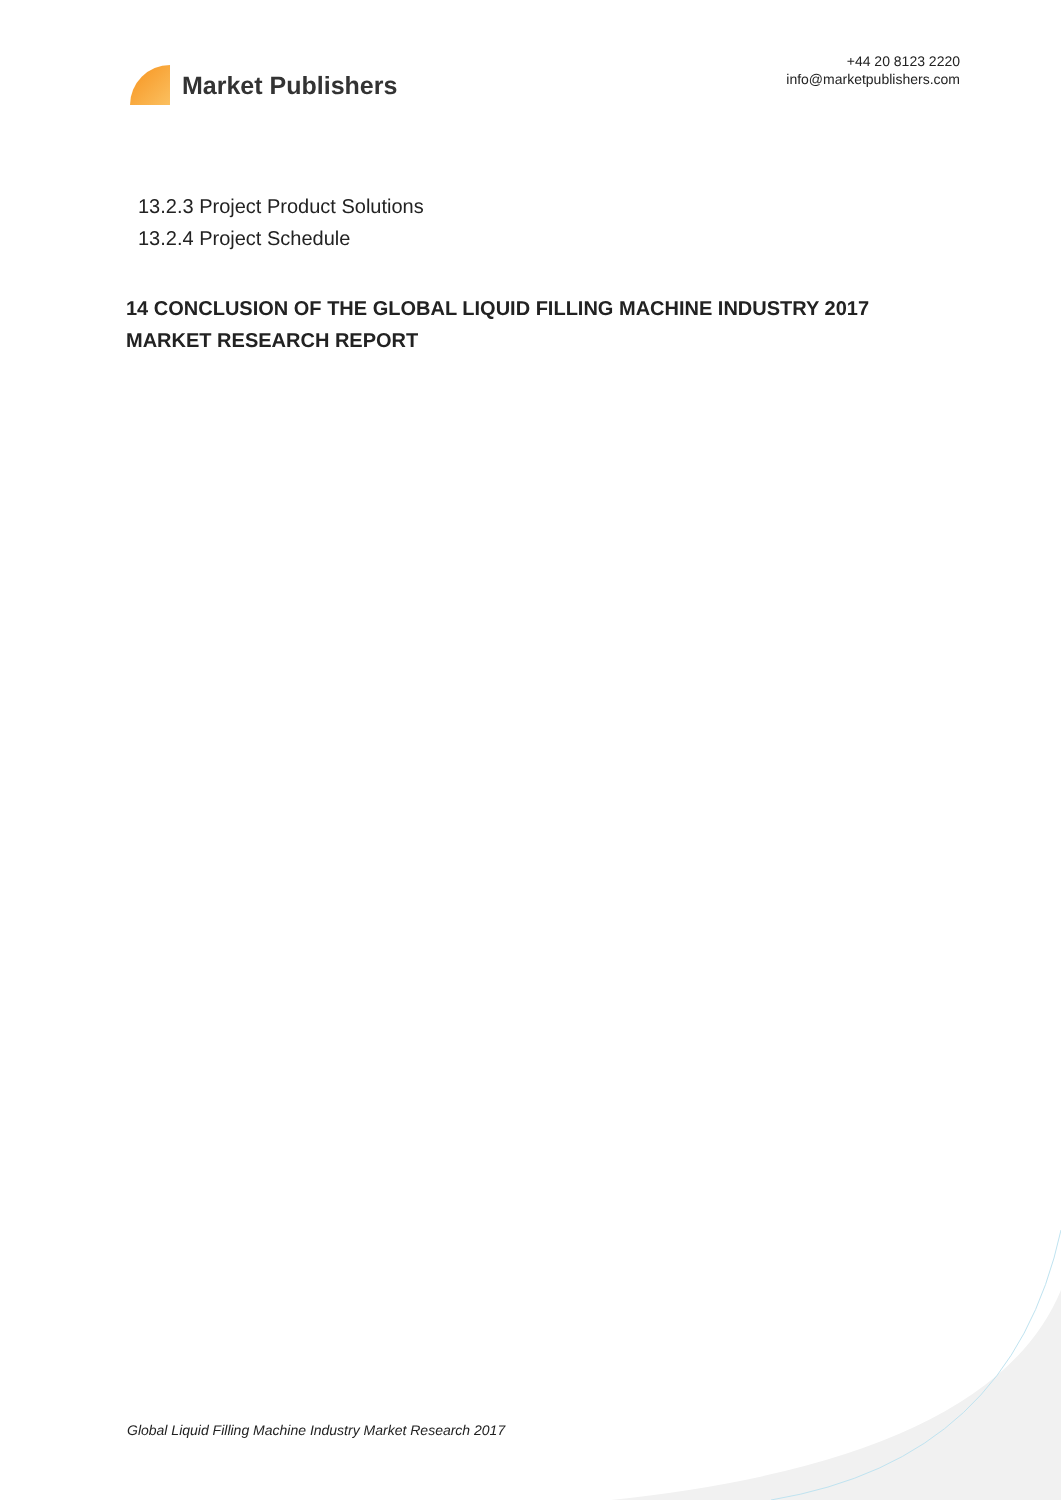Market Publishers
+44 20 8123 2220
info@marketpublishers.com
13.2.3 Project Product Solutions
13.2.4 Project Schedule
14 CONCLUSION OF THE GLOBAL LIQUID FILLING MACHINE INDUSTRY 2017 MARKET RESEARCH REPORT
Global Liquid Filling Machine Industry Market Research 2017